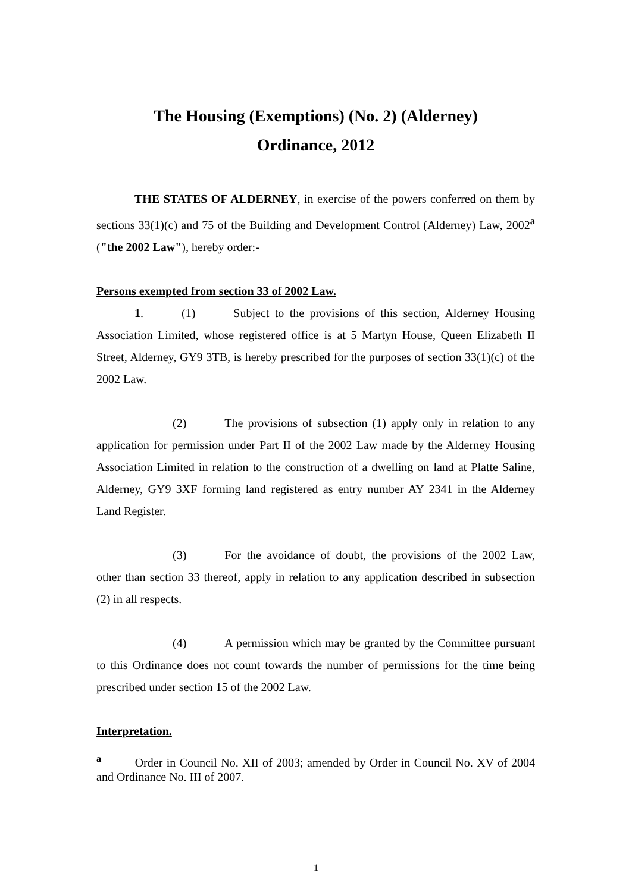The Housing (Exemptions) (No. 2) (Alderney)
Ordinance, 2012
THE STATES OF ALDERNEY, in exercise of the powers conferred on them by sections 33(1)(c) and 75 of the Building and Development Control (Alderney) Law, 2002<sup>a</sup> ("the 2002 Law"), hereby order:-
Persons exempted from section 33 of 2002 Law.
1. (1) Subject to the provisions of this section, Alderney Housing Association Limited, whose registered office is at 5 Martyn House, Queen Elizabeth II Street, Alderney, GY9 3TB, is hereby prescribed for the purposes of section 33(1)(c) of the 2002 Law.
(2) The provisions of subsection (1) apply only in relation to any application for permission under Part II of the 2002 Law made by the Alderney Housing Association Limited in relation to the construction of a dwelling on land at Platte Saline, Alderney, GY9 3XF forming land registered as entry number AY 2341 in the Alderney Land Register.
(3) For the avoidance of doubt, the provisions of the 2002 Law, other than section 33 thereof, apply in relation to any application described in subsection (2) in all respects.
(4) A permission which may be granted by the Committee pursuant to this Ordinance does not count towards the number of permissions for the time being prescribed under section 15 of the 2002 Law.
Interpretation.
<sup>a</sup> Order in Council No. XII of 2003; amended by Order in Council No. XV of 2004 and Ordinance No. III of 2007.
1